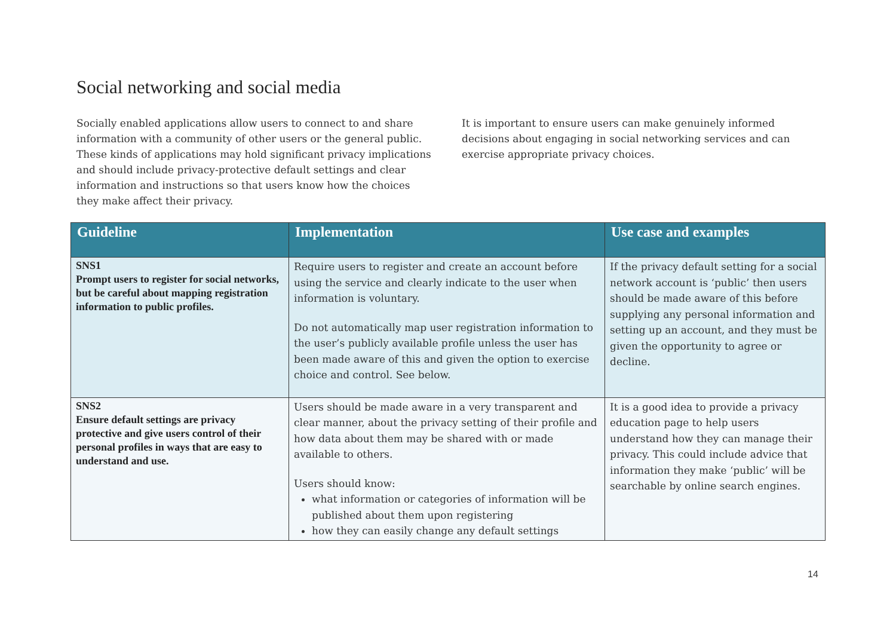Social networking and social media
Socially enabled applications allow users to connect to and share information with a community of other users or the general public. These kinds of applications may hold significant privacy implications and should include privacy-protective default settings and clear information and instructions so that users know how the choices they make affect their privacy.
It is important to ensure users can make genuinely informed decisions about engaging in social networking services and can exercise appropriate privacy choices.
| Guideline | Implementation | Use case and examples |
| --- | --- | --- |
| SNS1 Prompt users to register for social networks, but be careful about mapping registration information to public profiles. | Require users to register and create an account before using the service and clearly indicate to the user when information is voluntary. Do not automatically map user registration information to the user’s publicly available profile unless the user has been made aware of this and given the option to exercise choice and control. See below. | If the privacy default setting for a social network account is ‘public’ then users should be made aware of this before supplying any personal information and setting up an account, and they must be given the opportunity to agree or decline. |
| SNS2 Ensure default settings are privacy protective and give users control of their personal profiles in ways that are easy to understand and use. | Users should be made aware in a very transparent and clear manner, about the privacy setting of their profile and how data about them may be shared with or made available to others. Users should know: what information or categories of information will be published about them upon registering how they can easily change any default settings | It is a good idea to provide a privacy education page to help users understand how they can manage their privacy. This could include advice that information they make ‘public’ will be searchable by online search engines. |
14